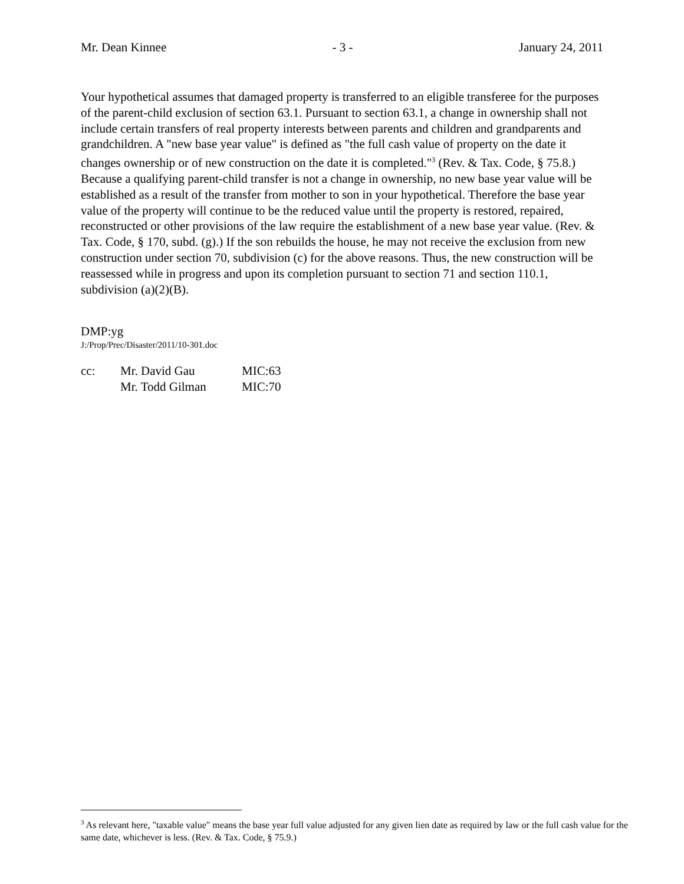Mr. Dean Kinnee - 3 - January 24, 2011
Your hypothetical assumes that damaged property is transferred to an eligible transferee for the purposes of the parent-child exclusion of section 63.1. Pursuant to section 63.1, a change in ownership shall not include certain transfers of real property interests between parents and children and grandparents and grandchildren. A "new base year value" is defined as "the full cash value of property on the date it changes ownership or of new construction on the date it is completed."<sup>3</sup> (Rev. & Tax. Code, § 75.8.) Because a qualifying parent-child transfer is not a change in ownership, no new base year value will be established as a result of the transfer from mother to son in your hypothetical. Therefore the base year value of the property will continue to be the reduced value until the property is restored, repaired, reconstructed or other provisions of the law require the establishment of a new base year value. (Rev. & Tax. Code, § 170, subd. (g).) If the son rebuilds the house, he may not receive the exclusion from new construction under section 70, subdivision (c) for the above reasons. Thus, the new construction will be reassessed while in progress and upon its completion pursuant to section 71 and section 110.1, subdivision (a)(2)(B).
DMP:yg
J:/Prop/Prec/Disaster/2011/10-301.doc
| cc: | Mr. David Gau | MIC:63 |
| | Mr. Todd Gilman | MIC:70 |
<sup>3</sup> As relevant here, "taxable value" means the base year full value adjusted for any given lien date as required by law or the full cash value for the same date, whichever is less. (Rev. & Tax. Code, § 75.9.)